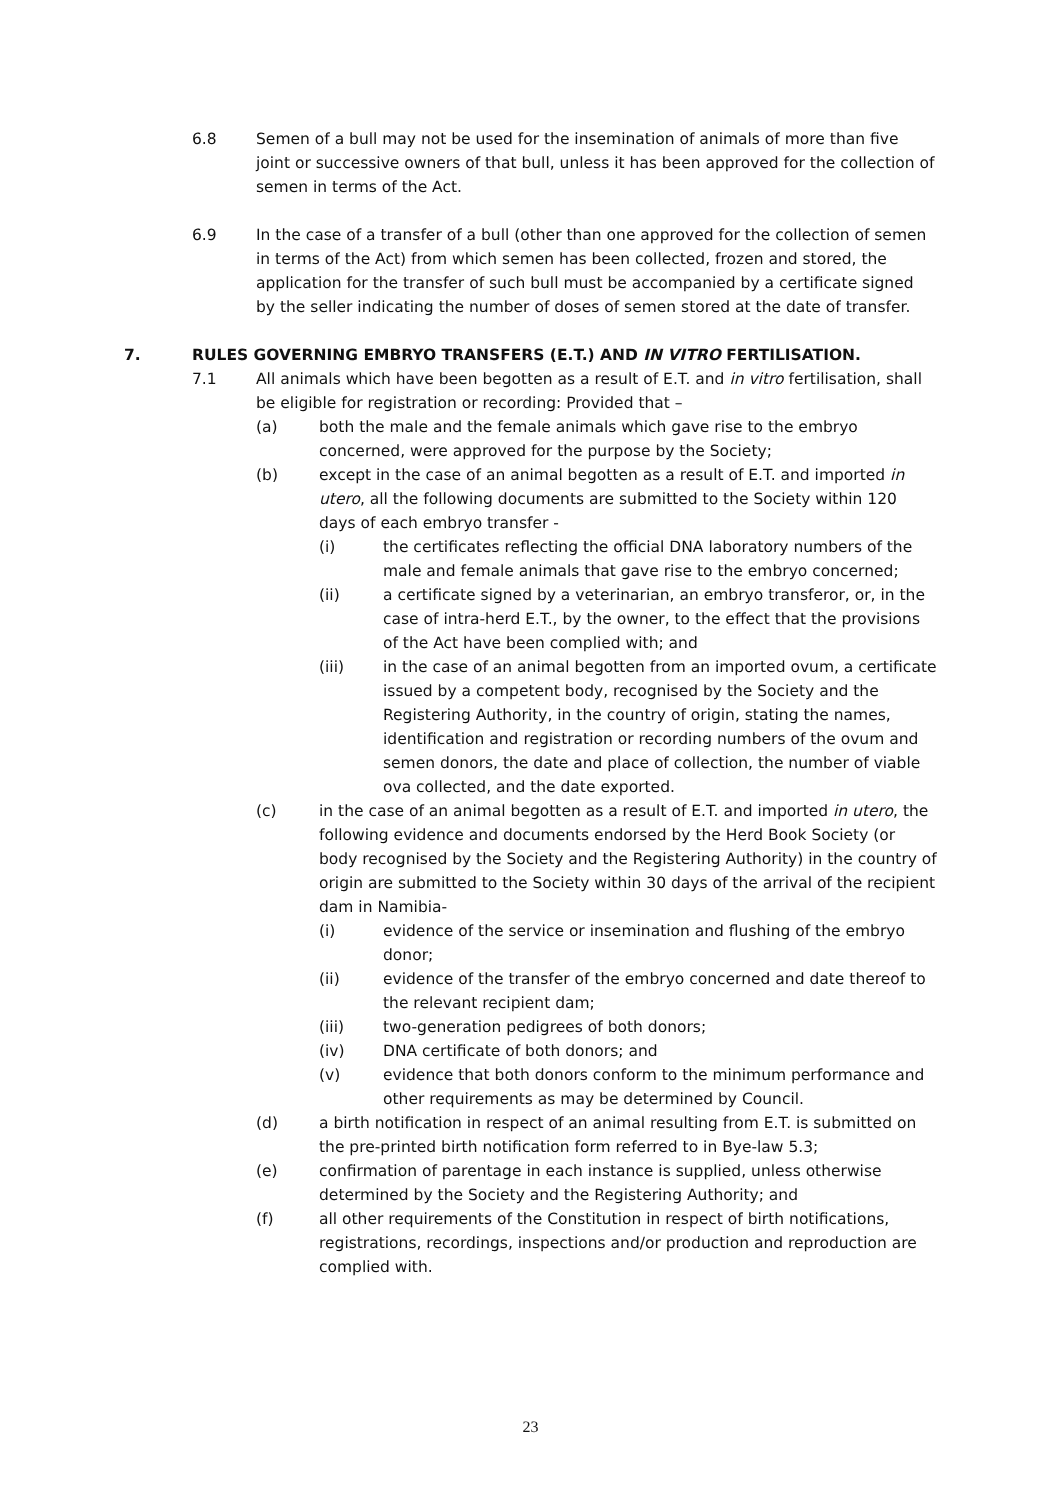6.8 Semen of a bull may not be used for the insemination of animals of more than five joint or successive owners of that bull, unless it has been approved for the collection of semen in terms of the Act.
6.9 In the case of a transfer of a bull (other than one approved for the collection of semen in terms of the Act) from which semen has been collected, frozen and stored, the application for the transfer of such bull must be accompanied by a certificate signed by the seller indicating the number of doses of semen stored at the date of transfer.
7. RULES GOVERNING EMBRYO TRANSFERS (E.T.) AND IN VITRO FERTILISATION.
7.1 All animals which have been begotten as a result of E.T. and in vitro fertilisation, shall be eligible for registration or recording: Provided that –
(a) both the male and the female animals which gave rise to the embryo concerned, were approved for the purpose by the Society;
(b) except in the case of an animal begotten as a result of E.T. and imported in utero, all the following documents are submitted to the Society within 120 days of each embryo transfer -
(i) the certificates reflecting the official DNA laboratory numbers of the male and female animals that gave rise to the embryo concerned;
(ii) a certificate signed by a veterinarian, an embryo transferor, or, in the case of intra-herd E.T., by the owner, to the effect that the provisions of the Act have been complied with; and
(iii) in the case of an animal begotten from an imported ovum, a certificate issued by a competent body, recognised by the Society and the Registering Authority, in the country of origin, stating the names, identification and registration or recording numbers of the ovum and semen donors, the date and place of collection, the number of viable ova collected, and the date exported.
(c) in the case of an animal begotten as a result of E.T. and imported in utero, the following evidence and documents endorsed by the Herd Book Society (or body recognised by the Society and the Registering Authority) in the country of origin are submitted to the Society within 30 days of the arrival of the recipient dam in Namibia-
(i) evidence of the service or insemination and flushing of the embryo donor;
(ii) evidence of the transfer of the embryo concerned and date thereof to the relevant recipient dam;
(iii) two-generation pedigrees of both donors;
(iv) DNA certificate of both donors; and
(v) evidence that both donors conform to the minimum performance and other requirements as may be determined by Council.
(d) a birth notification in respect of an animal resulting from E.T. is submitted on the pre-printed birth notification form referred to in Bye-law 5.3;
(e) confirmation of parentage in each instance is supplied, unless otherwise determined by the Society and the Registering Authority; and
(f) all other requirements of the Constitution in respect of birth notifications, registrations, recordings, inspections and/or production and reproduction are complied with.
23